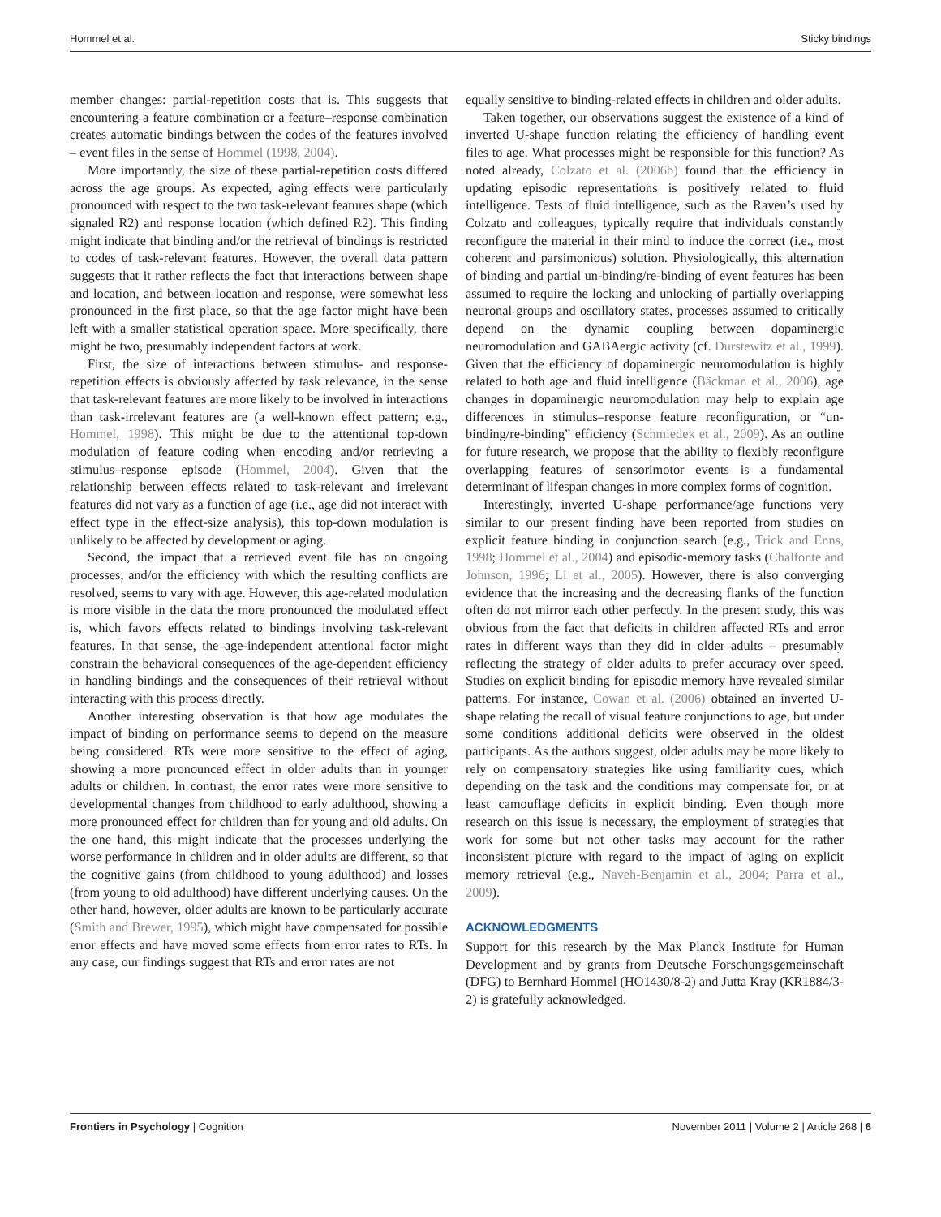Hommel et al. Sticky bindings
member changes: partial-repetition costs that is. This suggests that encountering a feature combination or a feature–response combination creates automatic bindings between the codes of the features involved – event files in the sense of Hommel (1998, 2004).
More importantly, the size of these partial-repetition costs differed across the age groups. As expected, aging effects were particularly pronounced with respect to the two task-relevant features shape (which signaled R2) and response location (which defined R2). This finding might indicate that binding and/or the retrieval of bindings is restricted to codes of task-relevant features. However, the overall data pattern suggests that it rather reflects the fact that interactions between shape and location, and between location and response, were somewhat less pronounced in the first place, so that the age factor might have been left with a smaller statistical operation space. More specifically, there might be two, presumably independent factors at work.
First, the size of interactions between stimulus- and response-repetition effects is obviously affected by task relevance, in the sense that task-relevant features are more likely to be involved in interactions than task-irrelevant features are (a well-known effect pattern; e.g., Hommel, 1998). This might be due to the attentional top-down modulation of feature coding when encoding and/or retrieving a stimulus–response episode (Hommel, 2004). Given that the relationship between effects related to task-relevant and irrelevant features did not vary as a function of age (i.e., age did not interact with effect type in the effect-size analysis), this top-down modulation is unlikely to be affected by development or aging.
Second, the impact that a retrieved event file has on ongoing processes, and/or the efficiency with which the resulting conflicts are resolved, seems to vary with age. However, this age-related modulation is more visible in the data the more pronounced the modulated effect is, which favors effects related to bindings involving task-relevant features. In that sense, the age-independent attentional factor might constrain the behavioral consequences of the age-dependent efficiency in handling bindings and the consequences of their retrieval without interacting with this process directly.
Another interesting observation is that how age modulates the impact of binding on performance seems to depend on the measure being considered: RTs were more sensitive to the effect of aging, showing a more pronounced effect in older adults than in younger adults or children. In contrast, the error rates were more sensitive to developmental changes from childhood to early adulthood, showing a more pronounced effect for children than for young and old adults. On the one hand, this might indicate that the processes underlying the worse performance in children and in older adults are different, so that the cognitive gains (from childhood to young adulthood) and losses (from young to old adulthood) have different underlying causes. On the other hand, however, older adults are known to be particularly accurate (Smith and Brewer, 1995), which might have compensated for possible error effects and have moved some effects from error rates to RTs. In any case, our findings suggest that RTs and error rates are not
equally sensitive to binding-related effects in children and older adults.
Taken together, our observations suggest the existence of a kind of inverted U-shape function relating the efficiency of handling event files to age. What processes might be responsible for this function? As noted already, Colzato et al. (2006b) found that the efficiency in updating episodic representations is positively related to fluid intelligence. Tests of fluid intelligence, such as the Raven’s used by Colzato and colleagues, typically require that individuals constantly reconfigure the material in their mind to induce the correct (i.e., most coherent and parsimonious) solution. Physiologically, this alternation of binding and partial un-binding/re-binding of event features has been assumed to require the locking and unlocking of partially overlapping neuronal groups and oscillatory states, processes assumed to critically depend on the dynamic coupling between dopaminergic neuromodulation and GABAergic activity (cf. Durstewitz et al., 1999). Given that the efficiency of dopaminergic neuromodulation is highly related to both age and fluid intelligence (Bäckman et al., 2006), age changes in dopaminergic neuromodulation may help to explain age differences in stimulus–response feature reconfiguration, or “un-binding/re-binding” efficiency (Schmiedek et al., 2009). As an outline for future research, we propose that the ability to flexibly reconfigure overlapping features of sensorimotor events is a fundamental determinant of lifespan changes in more complex forms of cognition.
Interestingly, inverted U-shape performance/age functions very similar to our present finding have been reported from studies on explicit feature binding in conjunction search (e.g., Trick and Enns, 1998; Hommel et al., 2004) and episodic-memory tasks (Chalfonte and Johnson, 1996; Li et al., 2005). However, there is also converging evidence that the increasing and the decreasing flanks of the function often do not mirror each other perfectly. In the present study, this was obvious from the fact that deficits in children affected RTs and error rates in different ways than they did in older adults – presumably reflecting the strategy of older adults to prefer accuracy over speed. Studies on explicit binding for episodic memory have revealed similar patterns. For instance, Cowan et al. (2006) obtained an inverted U-shape relating the recall of visual feature conjunctions to age, but under some conditions additional deficits were observed in the oldest participants. As the authors suggest, older adults may be more likely to rely on compensatory strategies like using familiarity cues, which depending on the task and the conditions may compensate for, or at least camouflage deficits in explicit binding. Even though more research on this issue is necessary, the employment of strategies that work for some but not other tasks may account for the rather inconsistent picture with regard to the impact of aging on explicit memory retrieval (e.g., Naveh-Benjamin et al., 2004; Parra et al., 2009).
ACKNOWLEDGMENTS
Support for this research by the Max Planck Institute for Human Development and by grants from Deutsche Forschungsgemeinschaft (DFG) to Bernhard Hommel (HO1430/8-2) and Jutta Kray (KR1884/3-2) is gratefully acknowledged.
Frontiers in Psychology | Cognition November 2011 | Volume 2 | Article 268 | 6